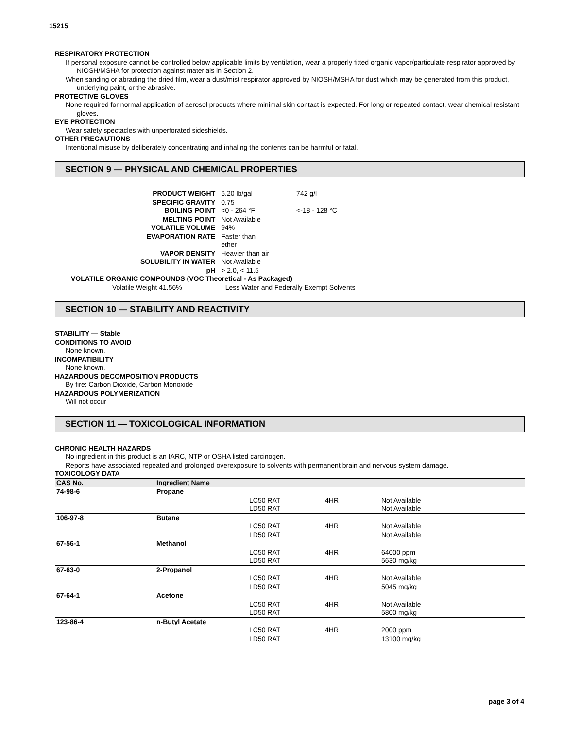15215
RESPIRATORY PROTECTION
If personal exposure cannot be controlled below applicable limits by ventilation, wear a properly fitted organic vapor/particulate respirator approved by NIOSH/MSHA for protection against materials in Section 2.
When sanding or abrading the dried film, wear a dust/mist respirator approved by NIOSH/MSHA for dust which may be generated from this product, underlying paint, or the abrasive.
PROTECTIVE GLOVES
None required for normal application of aerosol products where minimal skin contact is expected. For long or repeated contact, wear chemical resistant gloves.
EYE PROTECTION
Wear safety spectacles with unperforated sideshields.
OTHER PRECAUTIONS
Intentional misuse by deliberately concentrating and inhaling the contents can be harmful or fatal.
SECTION 9 — PHYSICAL AND CHEMICAL PROPERTIES
| PRODUCT WEIGHT | 6.20 lb/gal | 742 g/l |
| SPECIFIC GRAVITY | 0.75 | |
| BOILING POINT | <0 - 264 °F | <-18 - 128 °C |
| MELTING POINT | Not Available | |
| VOLATILE VOLUME | 94% | |
| EVAPORATION RATE | Faster than ether | |
| VAPOR DENSITY | Heavier than air | |
| SOLUBILITY IN WATER | Not Available | |
| pH | > 2.0, < 11.5 | |
VOLATILE ORGANIC COMPOUNDS (VOC Theoretical - As Packaged)
Volatile Weight 41.56% Less Water and Federally Exempt Solvents
SECTION 10 — STABILITY AND REACTIVITY
STABILITY — Stable
CONDITIONS TO AVOID
None known.
INCOMPATIBILITY
None known.
HAZARDOUS DECOMPOSITION PRODUCTS
By fire: Carbon Dioxide, Carbon Monoxide
HAZARDOUS POLYMERIZATION
Will not occur
SECTION 11 — TOXICOLOGICAL INFORMATION
CHRONIC HEALTH HAZARDS
No ingredient in this product is an IARC, NTP or OSHA listed carcinogen.
Reports have associated repeated and prolonged overexposure to solvents with permanent brain and nervous system damage.
TOXICOLOGY DATA
| CAS No. | Ingredient Name | | | |
| --- | --- | --- | --- | --- |
| 74-98-6 | Propane | | | |
| | | LC50 RAT | 4HR | Not Available |
| | | LD50 RAT | | Not Available |
| 106-97-8 | Butane | | | |
| | | LC50 RAT | 4HR | Not Available |
| | | LD50 RAT | | Not Available |
| 67-56-1 | Methanol | | | |
| | | LC50 RAT | 4HR | 64000 ppm |
| | | LD50 RAT | | 5630 mg/kg |
| 67-63-0 | 2-Propanol | | | |
| | | LC50 RAT | 4HR | Not Available |
| | | LD50 RAT | | 5045 mg/kg |
| 67-64-1 | Acetone | | | |
| | | LC50 RAT | 4HR | Not Available |
| | | LD50 RAT | | 5800 mg/kg |
| 123-86-4 | n-Butyl Acetate | | | |
| | | LC50 RAT | 4HR | 2000 ppm |
| | | LD50 RAT | | 13100 mg/kg |
page 3 of 4